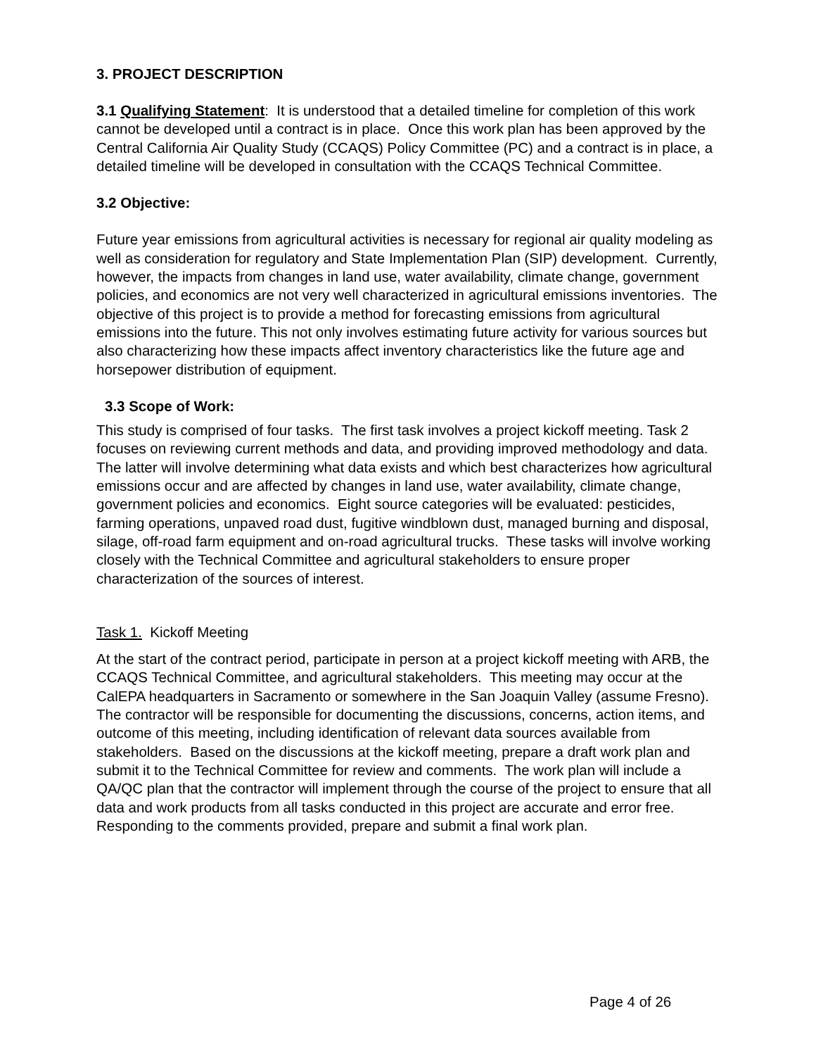3. PROJECT DESCRIPTION
3.1 Qualifying Statement: It is understood that a detailed timeline for completion of this work cannot be developed until a contract is in place. Once this work plan has been approved by the Central California Air Quality Study (CCAQS) Policy Committee (PC) and a contract is in place, a detailed timeline will be developed in consultation with the CCAQS Technical Committee.
3.2 Objective:
Future year emissions from agricultural activities is necessary for regional air quality modeling as well as consideration for regulatory and State Implementation Plan (SIP) development. Currently, however, the impacts from changes in land use, water availability, climate change, government policies, and economics are not very well characterized in agricultural emissions inventories. The objective of this project is to provide a method for forecasting emissions from agricultural emissions into the future. This not only involves estimating future activity for various sources but also characterizing how these impacts affect inventory characteristics like the future age and horsepower distribution of equipment.
3.3 Scope of Work:
This study is comprised of four tasks. The first task involves a project kickoff meeting. Task 2 focuses on reviewing current methods and data, and providing improved methodology and data. The latter will involve determining what data exists and which best characterizes how agricultural emissions occur and are affected by changes in land use, water availability, climate change, government policies and economics. Eight source categories will be evaluated: pesticides, farming operations, unpaved road dust, fugitive windblown dust, managed burning and disposal, silage, off-road farm equipment and on-road agricultural trucks. These tasks will involve working closely with the Technical Committee and agricultural stakeholders to ensure proper characterization of the sources of interest.
Task 1. Kickoff Meeting
At the start of the contract period, participate in person at a project kickoff meeting with ARB, the CCAQS Technical Committee, and agricultural stakeholders. This meeting may occur at the CalEPA headquarters in Sacramento or somewhere in the San Joaquin Valley (assume Fresno). The contractor will be responsible for documenting the discussions, concerns, action items, and outcome of this meeting, including identification of relevant data sources available from stakeholders. Based on the discussions at the kickoff meeting, prepare a draft work plan and submit it to the Technical Committee for review and comments. The work plan will include a QA/QC plan that the contractor will implement through the course of the project to ensure that all data and work products from all tasks conducted in this project are accurate and error free. Responding to the comments provided, prepare and submit a final work plan.
Page 4 of 26